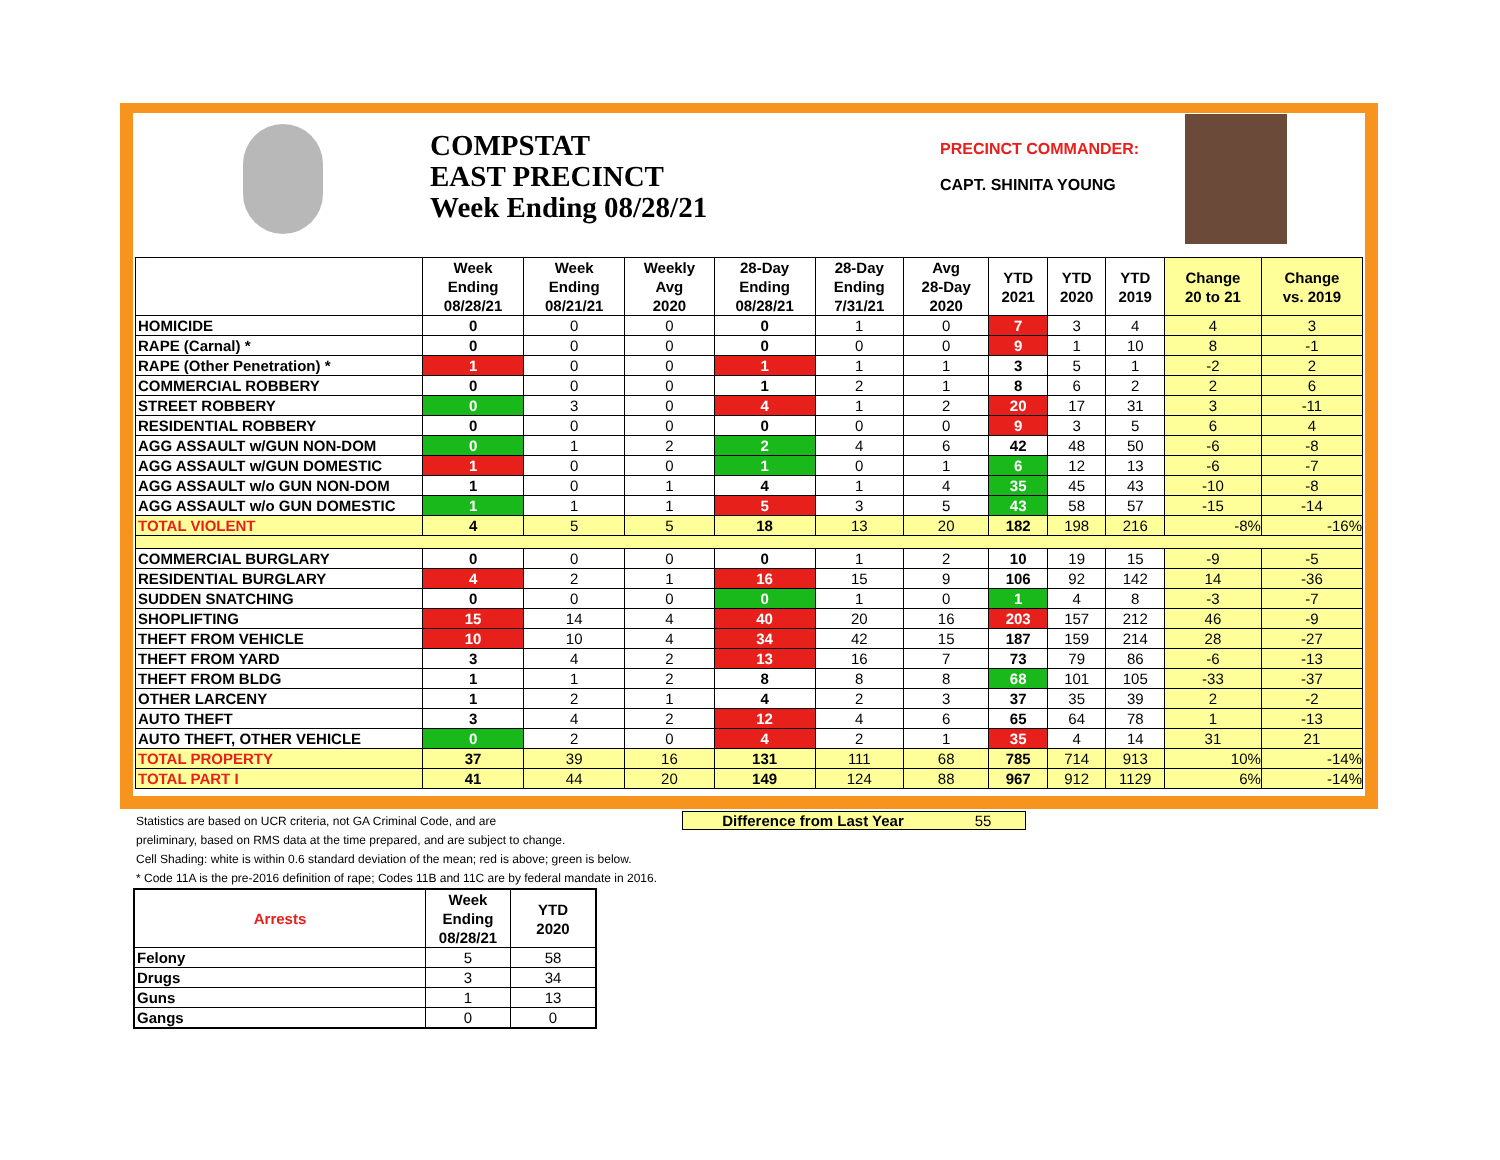COMPSTAT
EAST PRECINCT
Week Ending 08/28/21
PRECINCT COMMANDER:
CAPT. SHINITA YOUNG
| | Week Ending 08/28/21 | Week Ending 08/21/21 | Weekly Avg 2020 | 28-Day Ending 08/28/21 | 28-Day Ending 7/31/21 | Avg 28-Day 2020 | YTD 2021 | YTD 2020 | YTD 2019 | Change 20 to 21 | Change vs. 2019 |
| --- | --- | --- | --- | --- | --- | --- | --- | --- | --- | --- | --- |
| HOMICIDE | 0 | 0 | 0 | 0 | 1 | 0 | 7 | 3 | 4 | 4 | 3 |
| RAPE (Carnal) * | 0 | 0 | 0 | 0 | 0 | 0 | 9 | 1 | 10 | 8 | -1 |
| RAPE (Other Penetration) * | 1 | 0 | 0 | 1 | 1 | 1 | 3 | 5 | 1 | -2 | 2 |
| COMMERCIAL ROBBERY | 0 | 0 | 0 | 1 | 2 | 1 | 8 | 6 | 2 | 2 | 6 |
| STREET ROBBERY | 0 | 3 | 0 | 4 | 1 | 2 | 20 | 17 | 31 | 3 | -11 |
| RESIDENTIAL ROBBERY | 0 | 0 | 0 | 0 | 0 | 0 | 9 | 3 | 5 | 6 | 4 |
| AGG ASSAULT w/GUN NON-DOM | 0 | 1 | 2 | 2 | 4 | 6 | 42 | 48 | 50 | -6 | -8 |
| AGG ASSAULT w/GUN DOMESTIC | 1 | 0 | 0 | 1 | 0 | 1 | 6 | 12 | 13 | -6 | -7 |
| AGG ASSAULT w/o GUN NON-DOM | 1 | 0 | 1 | 4 | 1 | 4 | 35 | 45 | 43 | -10 | -8 |
| AGG ASSAULT w/o GUN DOMESTIC | 1 | 1 | 1 | 5 | 3 | 5 | 43 | 58 | 57 | -15 | -14 |
| TOTAL VIOLENT | 4 | 5 | 5 | 18 | 13 | 20 | 182 | 198 | 216 | -8% | -16% |
| COMMERCIAL BURGLARY | 0 | 0 | 0 | 0 | 1 | 2 | 10 | 19 | 15 | -9 | -5 |
| RESIDENTIAL BURGLARY | 4 | 2 | 1 | 16 | 15 | 9 | 106 | 92 | 142 | 14 | -36 |
| SUDDEN SNATCHING | 0 | 0 | 0 | 0 | 1 | 0 | 1 | 4 | 8 | -3 | -7 |
| SHOPLIFTING | 15 | 14 | 4 | 40 | 20 | 16 | 203 | 157 | 212 | 46 | -9 |
| THEFT FROM VEHICLE | 10 | 10 | 4 | 34 | 42 | 15 | 187 | 159 | 214 | 28 | -27 |
| THEFT FROM YARD | 3 | 4 | 2 | 13 | 16 | 7 | 73 | 79 | 86 | -6 | -13 |
| THEFT FROM BLDG | 1 | 1 | 2 | 8 | 8 | 8 | 68 | 101 | 105 | -33 | -37 |
| OTHER LARCENY | 1 | 2 | 1 | 4 | 2 | 3 | 37 | 35 | 39 | 2 | -2 |
| AUTO THEFT | 3 | 4 | 2 | 12 | 4 | 6 | 65 | 64 | 78 | 1 | -13 |
| AUTO THEFT, OTHER VEHICLE | 0 | 2 | 0 | 4 | 2 | 1 | 35 | 4 | 14 | 31 | 21 |
| TOTAL PROPERTY | 37 | 39 | 16 | 131 | 111 | 68 | 785 | 714 | 913 | 10% | -14% |
| TOTAL PART I | 41 | 44 | 20 | 149 | 124 | 88 | 967 | 912 | 1129 | 6% | -14% |
Statistics are based on UCR criteria, not GA Criminal Code, and are
preliminary, based on RMS data at the time prepared, and are subject to change.
Cell Shading: white is within 0.6 standard deviation of the mean; red is above; green is below.
* Code 11A is the pre-2016 definition of rape; Codes 11B and 11C are by federal mandate in 2016.
Difference from Last Year 55
| Arrests | Week Ending 08/28/21 | YTD 2020 |
| --- | --- | --- |
| Felony | 5 | 58 |
| Drugs | 3 | 34 |
| Guns | 1 | 13 |
| Gangs | 0 | 0 |